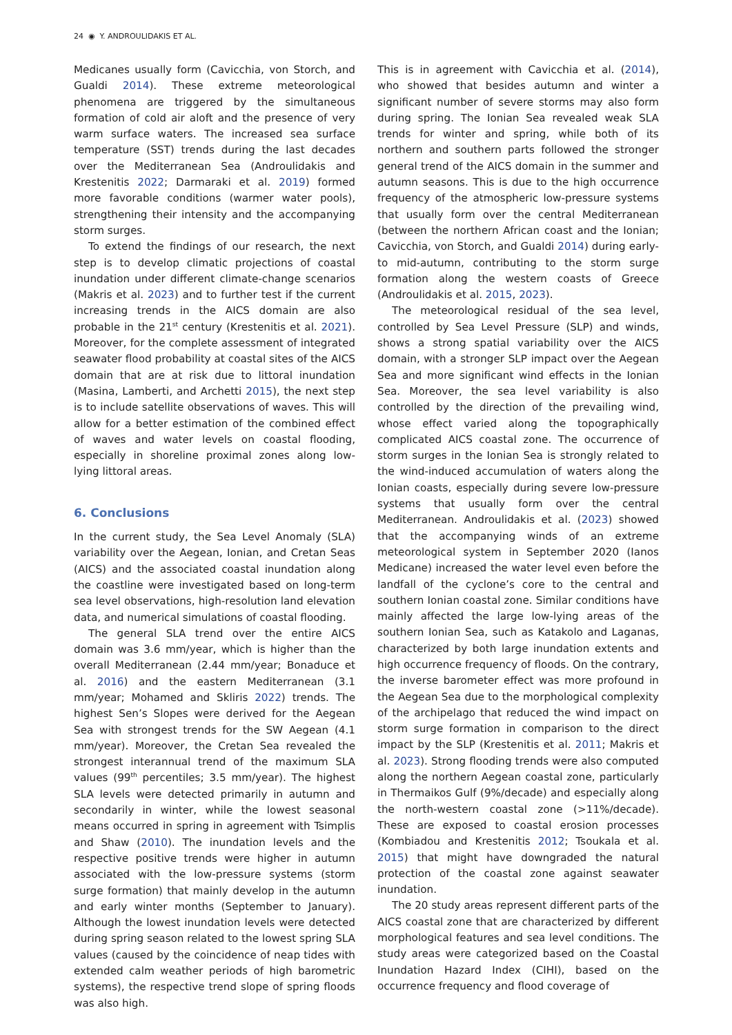24 ◉ Y. ANDROULIDAKIS ET AL.
Medicanes usually form (Cavicchia, von Storch, and Gualdi 2014). These extreme meteorological phenomena are triggered by the simultaneous formation of cold air aloft and the presence of very warm surface waters. The increased sea surface temperature (SST) trends during the last decades over the Mediterranean Sea (Androulidakis and Krestenitis 2022; Darmaraki et al. 2019) formed more favorable conditions (warmer water pools), strengthening their intensity and the accompanying storm surges.
To extend the findings of our research, the next step is to develop climatic projections of coastal inundation under different climate-change scenarios (Makris et al. 2023) and to further test if the current increasing trends in the AICS domain are also probable in the 21<sup>st</sup> century (Krestenitis et al. 2021). Moreover, for the complete assessment of integrated seawater flood probability at coastal sites of the AICS domain that are at risk due to littoral inundation (Masina, Lamberti, and Archetti 2015), the next step is to include satellite observations of waves. This will allow for a better estimation of the combined effect of waves and water levels on coastal flooding, especially in shoreline proximal zones along low-lying littoral areas.
6. Conclusions
In the current study, the Sea Level Anomaly (SLA) variability over the Aegean, Ionian, and Cretan Seas (AICS) and the associated coastal inundation along the coastline were investigated based on long-term sea level observations, high-resolution land elevation data, and numerical simulations of coastal flooding.
The general SLA trend over the entire AICS domain was 3.6 mm/year, which is higher than the overall Mediterranean (2.44 mm/year; Bonaduce et al. 2016) and the eastern Mediterranean (3.1 mm/year; Mohamed and Skliris 2022) trends. The highest Sen’s Slopes were derived for the Aegean Sea with strongest trends for the SW Aegean (4.1 mm/year). Moreover, the Cretan Sea revealed the strongest interannual trend of the maximum SLA values (99<sup>th</sup> percentiles; 3.5 mm/year). The highest SLA levels were detected primarily in autumn and secondarily in winter, while the lowest seasonal means occurred in spring in agreement with Tsimplis and Shaw (2010). The inundation levels and the respective positive trends were higher in autumn associated with the low-pressure systems (storm surge formation) that mainly develop in the autumn and early winter months (September to January). Although the lowest inundation levels were detected during spring season related to the lowest spring SLA values (caused by the coincidence of neap tides with extended calm weather periods of high barometric systems), the respective trend slope of spring floods was also high.
This is in agreement with Cavicchia et al. (2014), who showed that besides autumn and winter a significant number of severe storms may also form during spring. The Ionian Sea revealed weak SLA trends for winter and spring, while both of its northern and southern parts followed the stronger general trend of the AICS domain in the summer and autumn seasons. This is due to the high occurrence frequency of the atmospheric low-pressure systems that usually form over the central Mediterranean (between the northern African coast and the Ionian; Cavicchia, von Storch, and Gualdi 2014) during early- to mid-autumn, contributing to the storm surge formation along the western coasts of Greece (Androulidakis et al. 2015, 2023).
The meteorological residual of the sea level, controlled by Sea Level Pressure (SLP) and winds, shows a strong spatial variability over the AICS domain, with a stronger SLP impact over the Aegean Sea and more significant wind effects in the Ionian Sea. Moreover, the sea level variability is also controlled by the direction of the prevailing wind, whose effect varied along the topographically complicated AICS coastal zone. The occurrence of storm surges in the Ionian Sea is strongly related to the wind-induced accumulation of waters along the Ionian coasts, especially during severe low-pressure systems that usually form over the central Mediterranean. Androulidakis et al. (2023) showed that the accompanying winds of an extreme meteorological system in September 2020 (Ianos Medicane) increased the water level even before the landfall of the cyclone’s core to the central and southern Ionian coastal zone. Similar conditions have mainly affected the large low-lying areas of the southern Ionian Sea, such as Katakolo and Laganas, characterized by both large inundation extents and high occurrence frequency of floods. On the contrary, the inverse barometer effect was more profound in the Aegean Sea due to the morphological complexity of the archipelago that reduced the wind impact on storm surge formation in comparison to the direct impact by the SLP (Krestenitis et al. 2011; Makris et al. 2023). Strong flooding trends were also computed along the northern Aegean coastal zone, particularly in Thermaikos Gulf (9%/decade) and especially along the north-western coastal zone (>11%/decade). These are exposed to coastal erosion processes (Kombiadou and Krestenitis 2012; Tsoukala et al. 2015) that might have downgraded the natural protection of the coastal zone against seawater inundation.
The 20 study areas represent different parts of the AICS coastal zone that are characterized by different morphological features and sea level conditions. The study areas were categorized based on the Coastal Inundation Hazard Index (CIHI), based on the occurrence frequency and flood coverage of